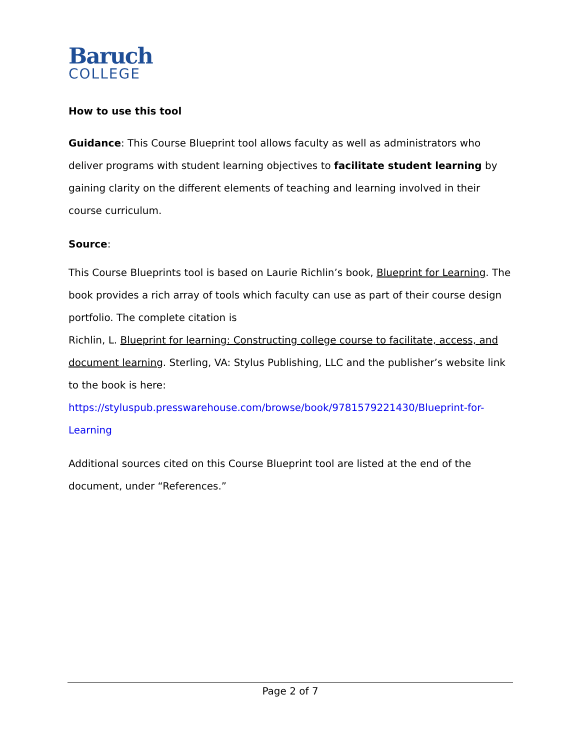Baruch
COLLEGE
How to use this tool
Guidance: This Course Blueprint tool allows faculty as well as administrators who deliver programs with student learning objectives to facilitate student learning by gaining clarity on the different elements of teaching and learning involved in their course curriculum.
Source:
This Course Blueprints tool is based on Laurie Richlin’s book, Blueprint for Learning. The book provides a rich array of tools which faculty can use as part of their course design portfolio. The complete citation is
Richlin, L. Blueprint for learning: Constructing college course to facilitate, access, and document learning. Sterling, VA: Stylus Publishing, LLC and the publisher’s website link to the book is here:
https://styluspub.presswarehouse.com/browse/book/9781579221430/Blueprint-for-Learning
Additional sources cited on this Course Blueprint tool are listed at the end of the document, under “References.”
Page 2 of 7